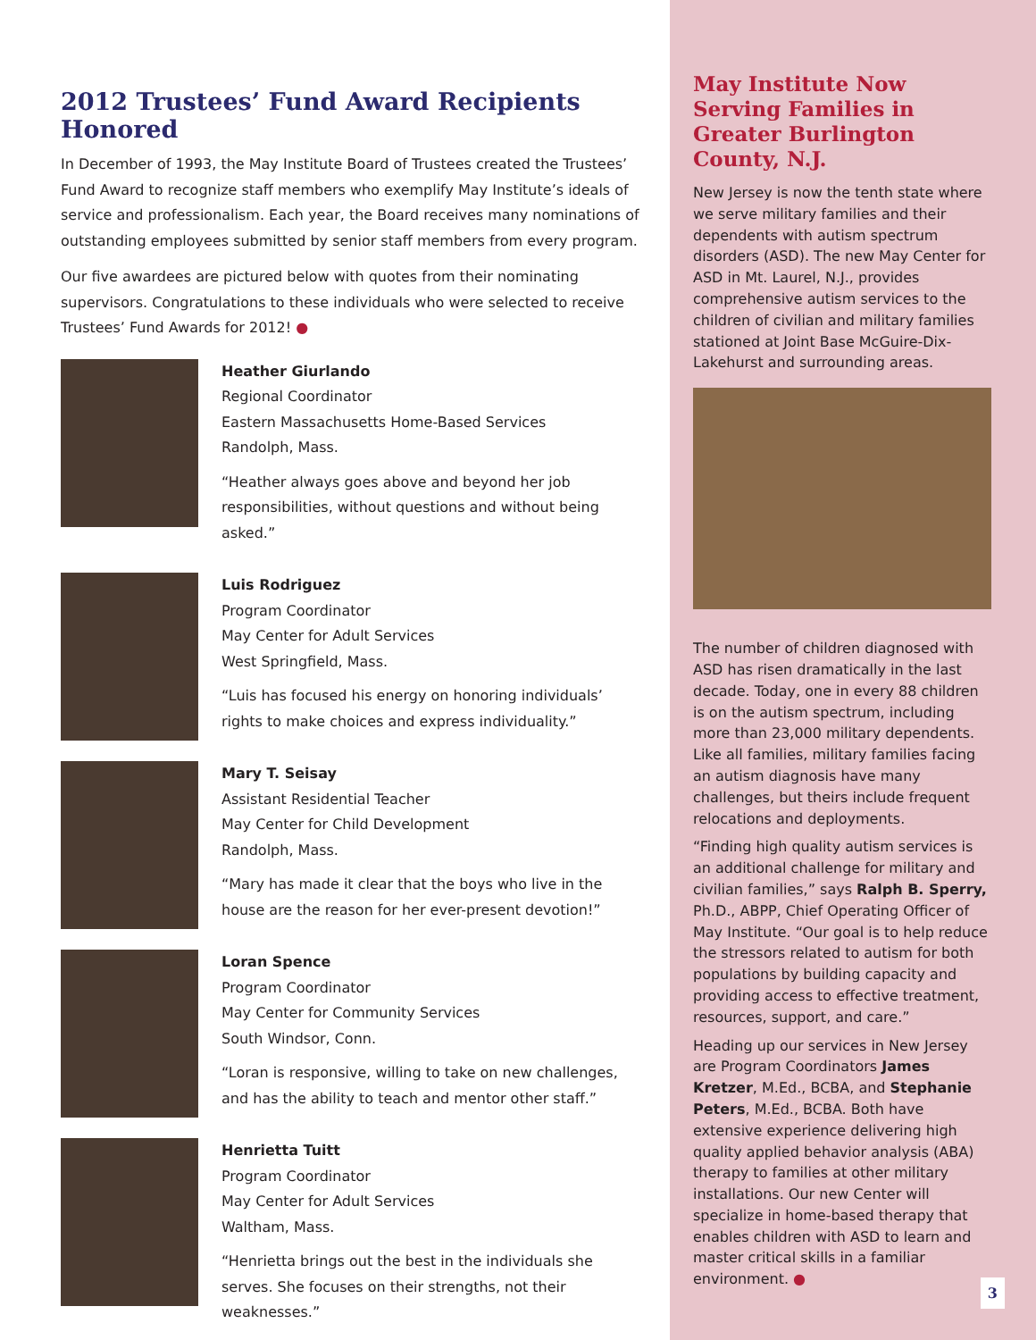2012 Trustees’ Fund Award Recipients Honored
In December of 1993, the May Institute Board of Trustees created the Trustees’ Fund Award to recognize staff members who exemplify May Institute’s ideals of service and professionalism. Each year, the Board receives many nominations of outstanding employees submitted by senior staff members from every program.
Our five awardees are pictured below with quotes from their nominating supervisors. Congratulations to these individuals who were selected to receive Trustees’ Fund Awards for 2012! ●
Heather Giurlando
Regional Coordinator
Eastern Massachusetts Home-Based Services
Randolph, Mass.
“Heather always goes above and beyond her job responsibilities, without questions and without being asked.”
Luis Rodriguez
Program Coordinator
May Center for Adult Services
West Springfield, Mass.
“Luis has focused his energy on honoring individuals’ rights to make choices and express individuality.”
Mary T. Seisay
Assistant Residential Teacher
May Center for Child Development
Randolph, Mass.
“Mary has made it clear that the boys who live in the house are the reason for her ever-present devotion!”
Loran Spence
Program Coordinator
May Center for Community Services
South Windsor, Conn.
“Loran is responsive, willing to take on new challenges, and has the ability to teach and mentor other staff.”
Henrietta Tuitt
Program Coordinator
May Center for Adult Services
Waltham, Mass.
“Henrietta brings out the best in the individuals she serves. She focuses on their strengths, not their weaknesses.”
May Institute Now Serving Families in Greater Burlington County, N.J.
New Jersey is now the tenth state where we serve military families and their dependents with autism spectrum disorders (ASD). The new May Center for ASD in Mt. Laurel, N.J., provides comprehensive autism services to the children of civilian and military families stationed at Joint Base McGuire-Dix-Lakehurst and surrounding areas.
The number of children diagnosed with ASD has risen dramatically in the last decade. Today, one in every 88 children is on the autism spectrum, including more than 23,000 military dependents. Like all families, military families facing an autism diagnosis have many challenges, but theirs include frequent relocations and deployments.
“Finding high quality autism services is an additional challenge for military and civilian families,” says Ralph B. Sperry, Ph.D., ABPP, Chief Operating Officer of May Institute. “Our goal is to help reduce the stressors related to autism for both populations by building capacity and providing access to effective treatment, resources, support, and care.”
Heading up our services in New Jersey are Program Coordinators James Kretzer, M.Ed., BCBA, and Stephanie Peters, M.Ed., BCBA. Both have extensive experience delivering high quality applied behavior analysis (ABA) therapy to families at other military installations. Our new Center will specialize in home-based therapy that enables children with ASD to learn and master critical skills in a familiar environment. ●
3